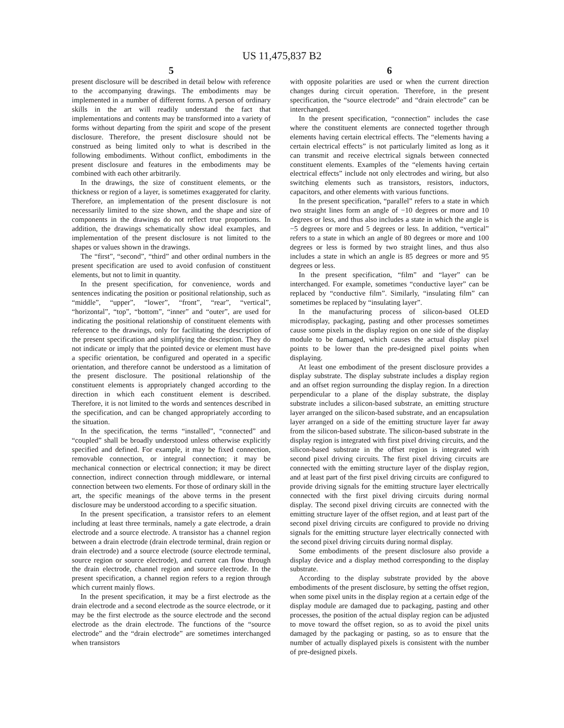US 11,475,837 B2
5
present disclosure will be described in detail below with reference to the accompanying drawings. The embodiments may be implemented in a number of different forms. A person of ordinary skills in the art will readily understand the fact that implementations and contents may be transformed into a variety of forms without departing from the spirit and scope of the present disclosure. Therefore, the present disclosure should not be construed as being limited only to what is described in the following embodiments. Without conflict, embodiments in the present disclosure and features in the embodiments may be combined with each other arbitrarily.
In the drawings, the size of constituent elements, or the thickness or region of a layer, is sometimes exaggerated for clarity. Therefore, an implementation of the present disclosure is not necessarily limited to the size shown, and the shape and size of components in the drawings do not reflect true proportions. In addition, the drawings schematically show ideal examples, and implementation of the present disclosure is not limited to the shapes or values shown in the drawings.
The “first”, “second”, “third” and other ordinal numbers in the present specification are used to avoid confusion of constituent elements, but not to limit in quantity.
In the present specification, for convenience, words and sentences indicating the position or positional relationship, such as “middle”, “upper”, “lower”, “front”, “rear”, “vertical”, “horizontal”, “top”, “bottom”, “inner” and “outer”, are used for indicating the positional relationship of constituent elements with reference to the drawings, only for facilitating the description of the present specification and simplifying the description. They do not indicate or imply that the pointed device or element must have a specific orientation, be configured and operated in a specific orientation, and therefore cannot be understood as a limitation of the present disclosure. The positional relationship of the constituent elements is appropriately changed according to the direction in which each constituent element is described. Therefore, it is not limited to the words and sentences described in the specification, and can be changed appropriately according to the situation.
In the specification, the terms “installed”, “connected” and “coupled” shall be broadly understood unless otherwise explicitly specified and defined. For example, it may be fixed connection, removable connection, or integral connection; it may be mechanical connection or electrical connection; it may be direct connection, indirect connection through middleware, or internal connection between two elements. For those of ordinary skill in the art, the specific meanings of the above terms in the present disclosure may be understood according to a specific situation.
In the present specification, a transistor refers to an element including at least three terminals, namely a gate electrode, a drain electrode and a source electrode. A transistor has a channel region between a drain electrode (drain electrode terminal, drain region or drain electrode) and a source electrode (source electrode terminal, source region or source electrode), and current can flow through the drain electrode, channel region and source electrode. In the present specification, a channel region refers to a region through which current mainly flows.
In the present specification, it may be a first electrode as the drain electrode and a second electrode as the source electrode, or it may be the first electrode as the source electrode and the second electrode as the drain electrode. The functions of the “source electrode” and the “drain electrode” are sometimes interchanged when transistors
6
with opposite polarities are used or when the current direction changes during circuit operation. Therefore, in the present specification, the “source electrode” and “drain electrode” can be interchanged.
In the present specification, “connection” includes the case where the constituent elements are connected together through elements having certain electrical effects. The “elements having a certain electrical effects” is not particularly limited as long as it can transmit and receive electrical signals between connected constituent elements. Examples of the “elements having certain electrical effects” include not only electrodes and wiring, but also switching elements such as transistors, resistors, inductors, capacitors, and other elements with various functions.
In the present specification, “parallel” refers to a state in which two straight lines form an angle of −10 degrees or more and 10 degrees or less, and thus also includes a state in which the angle is −5 degrees or more and 5 degrees or less. In addition, “vertical” refers to a state in which an angle of 80 degrees or more and 100 degrees or less is formed by two straight lines, and thus also includes a state in which an angle is 85 degrees or more and 95 degrees or less.
In the present specification, “film” and “layer” can be interchanged. For example, sometimes “conductive layer” can be replaced by “conductive film”. Similarly, “insulating film” can sometimes be replaced by “insulating layer”.
In the manufacturing process of silicon-based OLED microdisplay, packaging, pasting and other processes sometimes cause some pixels in the display region on one side of the display module to be damaged, which causes the actual display pixel points to be lower than the pre-designed pixel points when displaying.
At least one embodiment of the present disclosure provides a display substrate. The display substrate includes a display region and an offset region surrounding the display region. In a direction perpendicular to a plane of the display substrate, the display substrate includes a silicon-based substrate, an emitting structure layer arranged on the silicon-based substrate, and an encapsulation layer arranged on a side of the emitting structure layer far away from the silicon-based substrate. The silicon-based substrate in the display region is integrated with first pixel driving circuits, and the silicon-based substrate in the offset region is integrated with second pixel driving circuits. The first pixel driving circuits are connected with the emitting structure layer of the display region, and at least part of the first pixel driving circuits are configured to provide driving signals for the emitting structure layer electrically connected with the first pixel driving circuits during normal display. The second pixel driving circuits are connected with the emitting structure layer of the offset region, and at least part of the second pixel driving circuits are configured to provide no driving signals for the emitting structure layer electrically connected with the second pixel driving circuits during normal display.
Some embodiments of the present disclosure also provide a display device and a display method corresponding to the display substrate.
According to the display substrate provided by the above embodiments of the present disclosure, by setting the offset region, when some pixel units in the display region at a certain edge of the display module are damaged due to packaging, pasting and other processes, the position of the actual display region can be adjusted to move toward the offset region, so as to avoid the pixel units damaged by the packaging or pasting, so as to ensure that the number of actually displayed pixels is consistent with the number of pre-designed pixels.